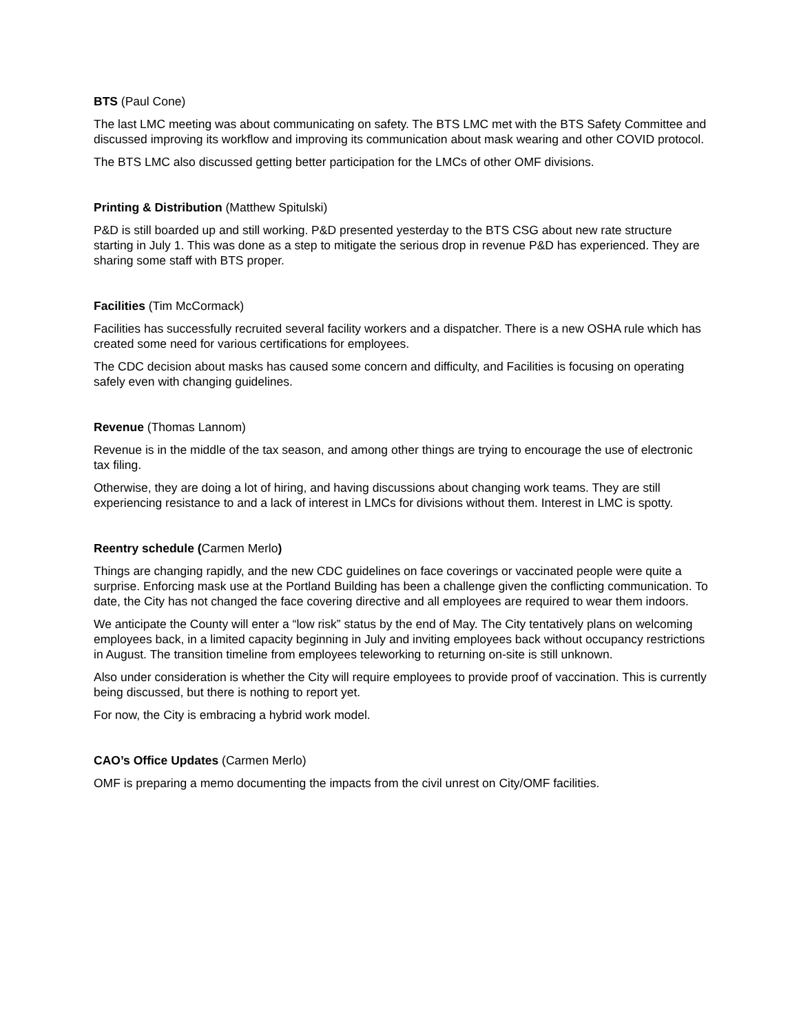BTS (Paul Cone)
The last LMC meeting was about communicating on safety. The BTS LMC met with the BTS Safety Committee and discussed improving its workflow and improving its communication about mask wearing and other COVID protocol.
The BTS LMC also discussed getting better participation for the LMCs of other OMF divisions.
Printing & Distribution (Matthew Spitulski)
P&D is still boarded up and still working. P&D presented yesterday to the BTS CSG about new rate structure starting in July 1. This was done as a step to mitigate the serious drop in revenue P&D has experienced. They are sharing some staff with BTS proper.
Facilities (Tim McCormack)
Facilities has successfully recruited several facility workers and a dispatcher. There is a new OSHA rule which has created some need for various certifications for employees.
The CDC decision about masks has caused some concern and difficulty, and Facilities is focusing on operating safely even with changing guidelines.
Revenue (Thomas Lannom)
Revenue is in the middle of the tax season, and among other things are trying to encourage the use of electronic tax filing.
Otherwise, they are doing a lot of hiring, and having discussions about changing work teams. They are still experiencing resistance to and a lack of interest in LMCs for divisions without them. Interest in LMC is spotty.
Reentry schedule (Carmen Merlo)
Things are changing rapidly, and the new CDC guidelines on face coverings or vaccinated people were quite a surprise. Enforcing mask use at the Portland Building has been a challenge given the conflicting communication. To date, the City has not changed the face covering directive and all employees are required to wear them indoors.
We anticipate the County will enter a “low risk” status by the end of May. The City tentatively plans on welcoming employees back, in a limited capacity beginning in July and inviting employees back without occupancy restrictions in August. The transition timeline from employees teleworking to returning on-site is still unknown.
Also under consideration is whether the City will require employees to provide proof of vaccination. This is currently being discussed, but there is nothing to report yet.
For now, the City is embracing a hybrid work model.
CAO’s Office Updates (Carmen Merlo)
OMF is preparing a memo documenting the impacts from the civil unrest on City/OMF facilities.